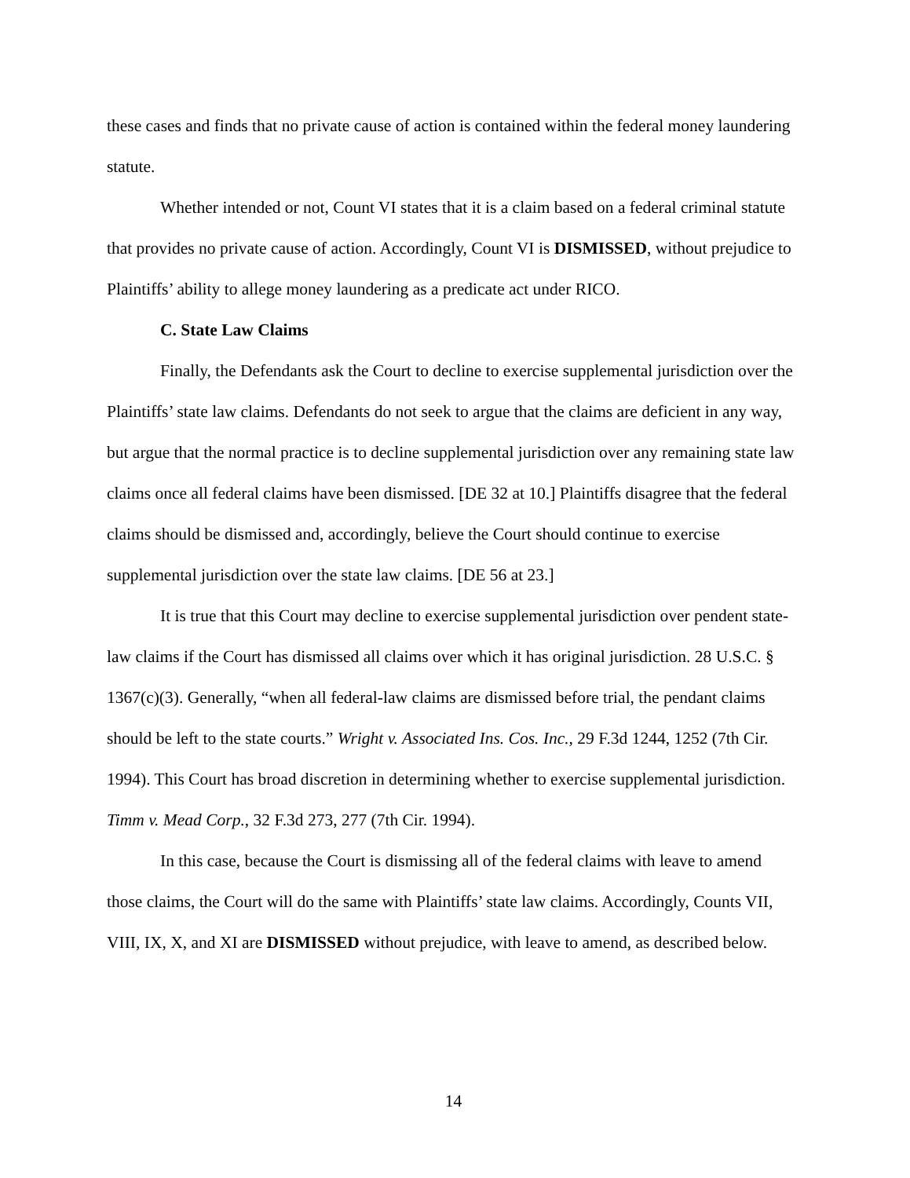these cases and finds that no private cause of action is contained within the federal money laundering statute.
Whether intended or not, Count VI states that it is a claim based on a federal criminal statute that provides no private cause of action. Accordingly, Count VI is DISMISSED, without prejudice to Plaintiffs’ ability to allege money laundering as a predicate act under RICO.
C. State Law Claims
Finally, the Defendants ask the Court to decline to exercise supplemental jurisdiction over the Plaintiffs’ state law claims. Defendants do not seek to argue that the claims are deficient in any way, but argue that the normal practice is to decline supplemental jurisdiction over any remaining state law claims once all federal claims have been dismissed. [DE 32 at 10.] Plaintiffs disagree that the federal claims should be dismissed and, accordingly, believe the Court should continue to exercise supplemental jurisdiction over the state law claims. [DE 56 at 23.]
It is true that this Court may decline to exercise supplemental jurisdiction over pendent state-law claims if the Court has dismissed all claims over which it has original jurisdiction. 28 U.S.C. § 1367(c)(3). Generally, “when all federal-law claims are dismissed before trial, the pendant claims should be left to the state courts.” Wright v. Associated Ins. Cos. Inc., 29 F.3d 1244, 1252 (7th Cir. 1994). This Court has broad discretion in determining whether to exercise supplemental jurisdiction. Timm v. Mead Corp., 32 F.3d 273, 277 (7th Cir. 1994).
In this case, because the Court is dismissing all of the federal claims with leave to amend those claims, the Court will do the same with Plaintiffs’ state law claims. Accordingly, Counts VII, VIII, IX, X, and XI are DISMISSED without prejudice, with leave to amend, as described below.
14